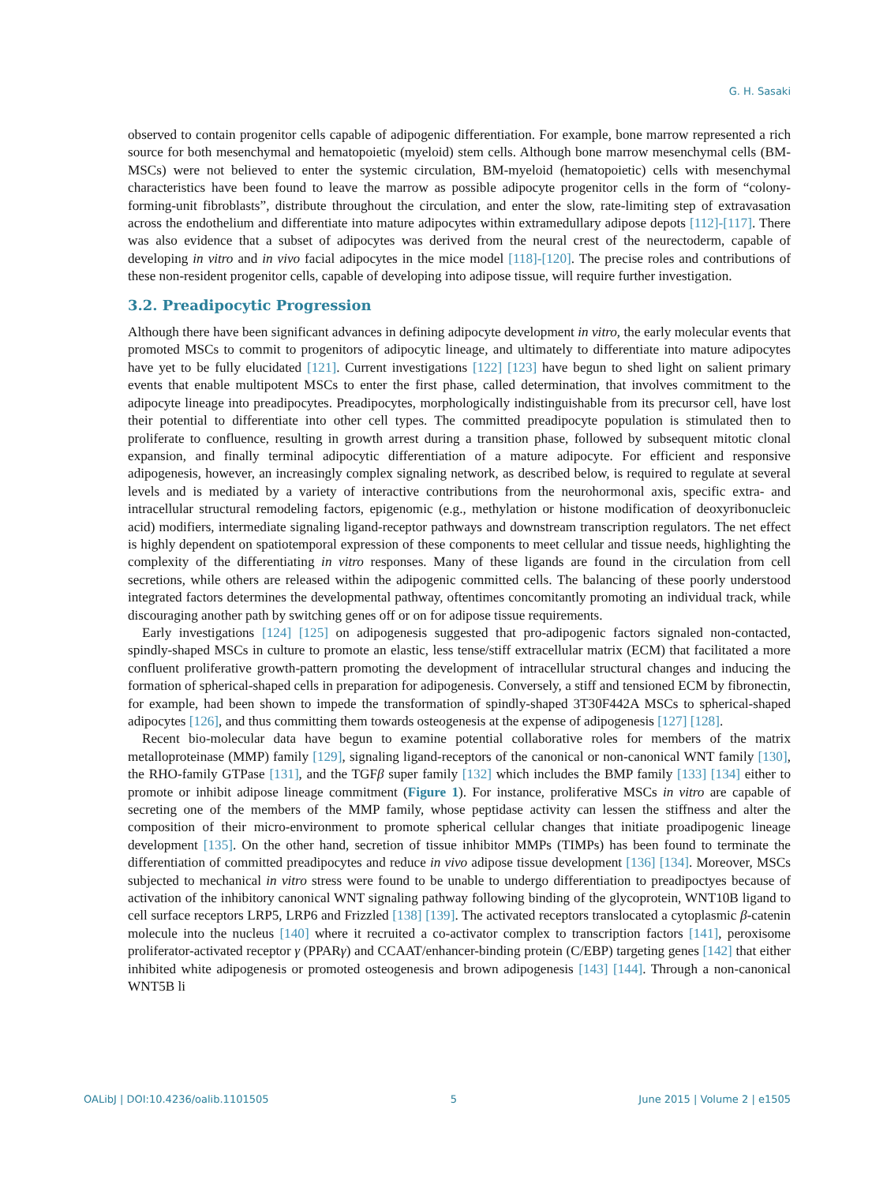G. H. Sasaki
observed to contain progenitor cells capable of adipogenic differentiation. For example, bone marrow represented a rich source for both mesenchymal and hematopoietic (myeloid) stem cells. Although bone marrow mesenchymal cells (BM-MSCs) were not believed to enter the systemic circulation, BM-myeloid (hematopoietic) cells with mesenchymal characteristics have been found to leave the marrow as possible adipocyte progenitor cells in the form of “colony-forming-unit fibroblasts”, distribute throughout the circulation, and enter the slow, rate-limiting step of extravasation across the endothelium and differentiate into mature adipocytes within extramedullary adipose depots [112]-[117]. There was also evidence that a subset of adipocytes was derived from the neural crest of the neurectoderm, capable of developing in vitro and in vivo facial adipocytes in the mice model [118]-[120]. The precise roles and contributions of these non-resident progenitor cells, capable of developing into adipose tissue, will require further investigation.
3.2. Preadipocytic Progression
Although there have been significant advances in defining adipocyte development in vitro, the early molecular events that promoted MSCs to commit to progenitors of adipocytic lineage, and ultimately to differentiate into mature adipocytes have yet to be fully elucidated [121]. Current investigations [122] [123] have begun to shed light on salient primary events that enable multipotent MSCs to enter the first phase, called determination, that involves commitment to the adipocyte lineage into preadipocytes. Preadipocytes, morphologically indistinguishable from its precursor cell, have lost their potential to differentiate into other cell types. The committed preadipocyte population is stimulated then to proliferate to confluence, resulting in growth arrest during a transition phase, followed by subsequent mitotic clonal expansion, and finally terminal adipocytic differentiation of a mature adipocyte. For efficient and responsive adipogenesis, however, an increasingly complex signaling network, as described below, is required to regulate at several levels and is mediated by a variety of interactive contributions from the neurohormonal axis, specific extra- and intracellular structural remodeling factors, epigenomic (e.g., methylation or histone modification of deoxyribonucleic acid) modifiers, intermediate signaling ligand-receptor pathways and downstream transcription regulators. The net effect is highly dependent on spatiotemporal expression of these components to meet cellular and tissue needs, highlighting the complexity of the differentiating in vitro responses. Many of these ligands are found in the circulation from cell secretions, while others are released within the adipogenic committed cells. The balancing of these poorly understood integrated factors determines the developmental pathway, oftentimes concomitantly promoting an individual track, while discouraging another path by switching genes off or on for adipose tissue requirements.
Early investigations [124] [125] on adipogenesis suggested that pro-adipogenic factors signaled non-contacted, spindly-shaped MSCs in culture to promote an elastic, less tense/stiff extracellular matrix (ECM) that facilitated a more confluent proliferative growth-pattern promoting the development of intracellular structural changes and inducing the formation of spherical-shaped cells in preparation for adipogenesis. Conversely, a stiff and tensioned ECM by fibronectin, for example, had been shown to impede the transformation of spindly-shaped 3T30F442A MSCs to spherical-shaped adipocytes [126], and thus committing them towards osteogenesis at the expense of adipogenesis [127] [128].
Recent bio-molecular data have begun to examine potential collaborative roles for members of the matrix metalloproteinase (MMP) family [129], signaling ligand-receptors of the canonical or non-canonical WNT family [130], the RHO-family GTPase [131], and the TGFβ super family [132] which includes the BMP family [133] [134] either to promote or inhibit adipose lineage commitment (Figure 1). For instance, proliferative MSCs in vitro are capable of secreting one of the members of the MMP family, whose peptidase activity can lessen the stiffness and alter the composition of their micro-environment to promote spherical cellular changes that initiate proadipogenic lineage development [135]. On the other hand, secretion of tissue inhibitor MMPs (TIMPs) has been found to terminate the differentiation of committed preadipocytes and reduce in vivo adipose tissue development [136] [134]. Moreover, MSCs subjected to mechanical in vitro stress were found to be unable to undergo differentiation to preadipoctyes because of activation of the inhibitory canonical WNT signaling pathway following binding of the glycoprotein, WNT10B ligand to cell surface receptors LRP5, LRP6 and Frizzled [138] [139]. The activated receptors translocated a cytoplasmic β-catenin molecule into the nucleus [140] where it recruited a co-activator complex to transcription factors [141], peroxisome proliferator-activated receptor γ (PPARγ) and CCAAT/enhancer-binding protein (C/EBP) targeting genes [142] that either inhibited white adipogenesis or promoted osteogenesis and brown adipogenesis [143] [144]. Through a non-canonical WNT5B li
OALibJ | DOI:10.4236/oalib.1101505 5 June 2015 | Volume 2 | e1505